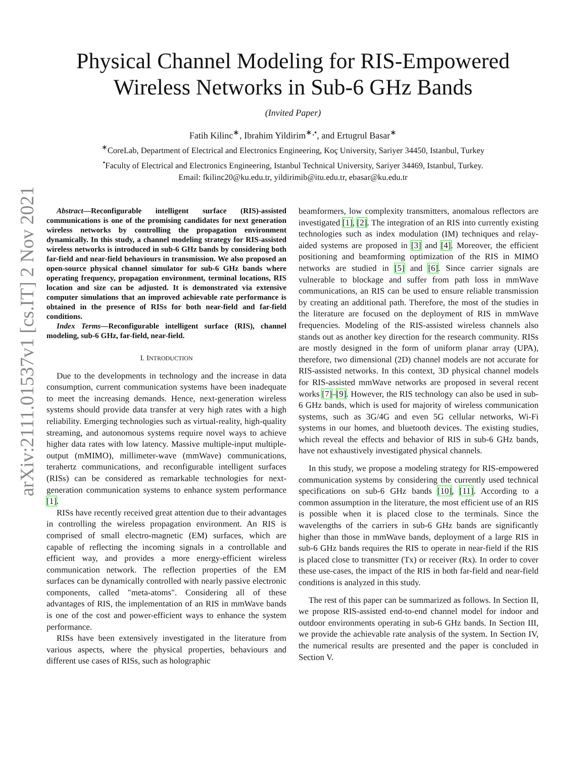arXiv:2111.01537v1 [cs.IT] 2 Nov 2021
Physical Channel Modeling for RIS-Empowered
Wireless Networks in Sub-6 GHz Bands
(Invited Paper)
Fatih Kilinc<sup>∗</sup>, Ibrahim Yildirim<sup>∗,•</sup>, and Ertugrul Basar<sup>∗</sup>
<sup>∗</sup>CoreLab, Department of Electrical and Electronics Engineering, Koç University, Sariyer 34450, Istanbul, Turkey
<sup>•</sup>Faculty of Electrical and Electronics Engineering, Istanbul Technical University, Sariyer 34469, Istanbul, Turkey.
Email: fkilinc20@ku.edu.tr, yildirimib@itu.edu.tr, ebasar@ku.edu.tr
Abstract—Reconfigurable intelligent surface (RIS)-assisted communications is one of the promising candidates for next generation wireless networks by controlling the propagation environment dynamically. In this study, a channel modeling strategy for RIS-assisted wireless networks is introduced in sub-6 GHz bands by considering both far-field and near-field behaviours in transmission. We also proposed an open-source physical channel simulator for sub-6 GHz bands where operating frequency, propagation environment, terminal locations, RIS location and size can be adjusted. It is demonstrated via extensive computer simulations that an improved achievable rate performance is obtained in the presence of RISs for both near-field and far-field conditions.
Index Terms—Reconfigurable intelligent surface (RIS), channel modeling, sub-6 GHz, far-field, near-field.
I. INTRODUCTION
Due to the developments in technology and the increase in data consumption, current communication systems have been inadequate to meet the increasing demands. Hence, next-generation wireless systems should provide data transfer at very high rates with a high reliability. Emerging technologies such as virtual-reality, high-quality streaming, and autonomous systems require novel ways to achieve higher data rates with low latency. Massive multiple-input multiple-output (mMIMO), millimeter-wave (mmWave) communications, terahertz communications, and reconfigurable intelligent surfaces (RISs) can be considered as remarkable technologies for next-generation communication systems to enhance system performance [1].
RISs have recently received great attention due to their advantages in controlling the wireless propagation environment. An RIS is comprised of small electro-magnetic (EM) surfaces, which are capable of reflecting the incoming signals in a controllable and efficient way, and provides a more energy-efficient wireless communication network. The reflection properties of the EM surfaces can be dynamically controlled with nearly passive electronic components, called "meta-atoms". Considering all of these advantages of RIS, the implementation of an RIS in mmWave bands is one of the cost and power-efficient ways to enhance the system performance.
RISs have been extensively investigated in the literature from various aspects, where the physical properties, behaviours and different use cases of RISs, such as holographic
beamformers, low complexity transmitters, anomalous reflectors are investigated [1], [2]. The integration of an RIS into currently existing technologies such as index modulation (IM) techniques and relay-aided systems are proposed in [3] and [4]. Moreover, the efficient positioning and beamforming optimization of the RIS in MIMO networks are studied in [5] and [6]. Since carrier signals are vulnerable to blockage and suffer from path loss in mmWave communications, an RIS can be used to ensure reliable transmission by creating an additional path. Therefore, the most of the studies in the literature are focused on the deployment of RIS in mmWave frequencies. Modeling of the RIS-assisted wireless channels also stands out as another key direction for the research community. RISs are mostly designed in the form of uniform planar array (UPA), therefore, two dimensional (2D) channel models are not accurate for RIS-assisted networks. In this context, 3D physical channel models for RIS-assisted mmWave networks are proposed in several recent works [7]–[9]. However, the RIS technology can also be used in sub-6 GHz bands, which is used for majority of wireless communication systems, such as 3G/4G and even 5G cellular networks, Wi-Fi systems in our homes, and bluetooth devices. The existing studies, which reveal the effects and behavior of RIS in sub-6 GHz bands, have not exhaustively investigated physical channels.
In this study, we propose a modeling strategy for RIS-empowered communication systems by considering the currently used technical specifications on sub-6 GHz bands [10], [11]. According to a common assumption in the literature, the most efficient use of an RIS is possible when it is placed close to the terminals. Since the wavelengths of the carriers in sub-6 GHz bands are significantly higher than those in mmWave bands, deployment of a large RIS in sub-6 GHz bands requires the RIS to operate in near-field if the RIS is placed close to transmitter (Tx) or receiver (Rx). In order to cover these use-cases, the impact of the RIS in both far-field and near-field conditions is analyzed in this study.
The rest of this paper can be summarized as follows. In Section II, we propose RIS-assisted end-to-end channel model for indoor and outdoor environments operating in sub-6 GHz bands. In Section III, we provide the achievable rate analysis of the system. In Section IV, the numerical results are presented and the paper is concluded in Section V.